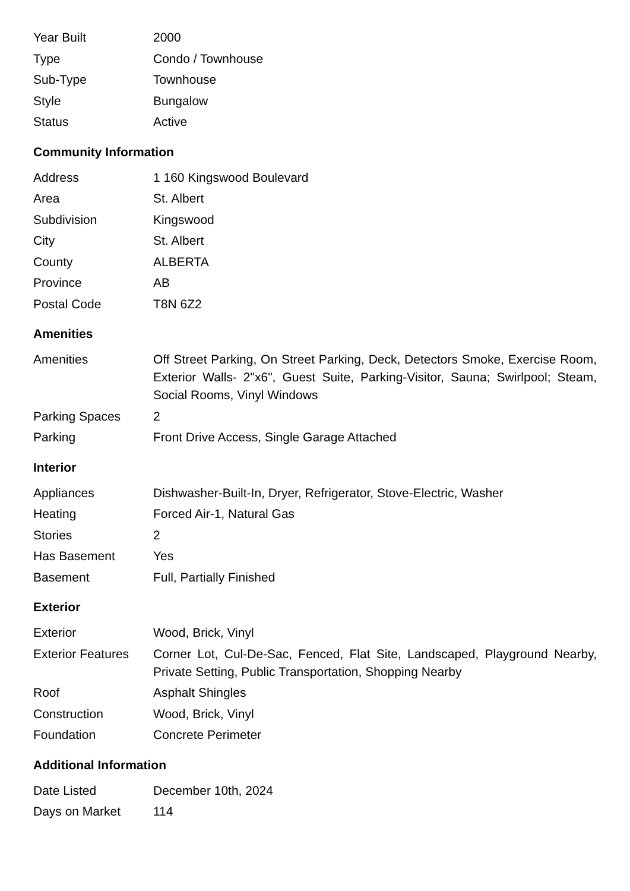| Year Built | 2000 |
| Type | Condo / Townhouse |
| Sub-Type | Townhouse |
| Style | Bungalow |
| Status | Active |
Community Information
| Address | 1 160 Kingswood Boulevard |
| Area | St. Albert |
| Subdivision | Kingswood |
| City | St. Albert |
| County | ALBERTA |
| Province | AB |
| Postal Code | T8N 6Z2 |
Amenities
| Amenities | Off Street Parking, On Street Parking, Deck, Detectors Smoke, Exercise Room, Exterior Walls- 2"x6", Guest Suite, Parking-Visitor, Sauna; Swirlpool; Steam, Social Rooms, Vinyl Windows |
| Parking Spaces | 2 |
| Parking | Front Drive Access, Single Garage Attached |
Interior
| Appliances | Dishwasher-Built-In, Dryer, Refrigerator, Stove-Electric, Washer |
| Heating | Forced Air-1, Natural Gas |
| Stories | 2 |
| Has Basement | Yes |
| Basement | Full, Partially Finished |
Exterior
| Exterior | Wood, Brick, Vinyl |
| Exterior Features | Corner Lot, Cul-De-Sac, Fenced, Flat Site, Landscaped, Playground Nearby, Private Setting, Public Transportation, Shopping Nearby |
| Roof | Asphalt Shingles |
| Construction | Wood, Brick, Vinyl |
| Foundation | Concrete Perimeter |
Additional Information
| Date Listed | December 10th, 2024 |
| Days on Market | 114 |